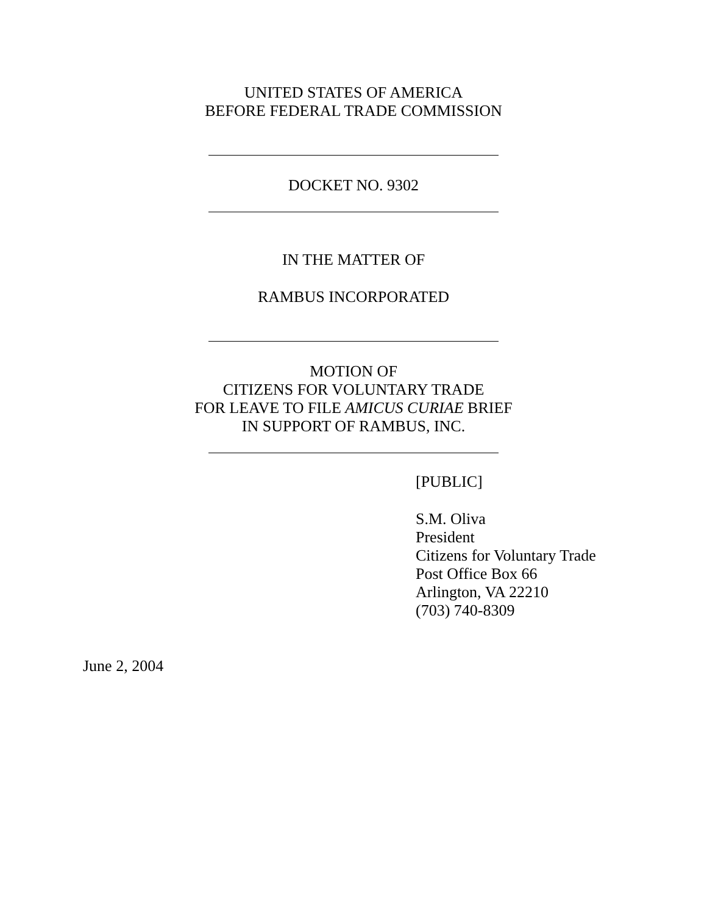UNITED STATES OF AMERICA
BEFORE FEDERAL TRADE COMMISSION
DOCKET NO. 9302
IN THE MATTER OF
RAMBUS INCORPORATED
MOTION OF
CITIZENS FOR VOLUNTARY TRADE
FOR LEAVE TO FILE AMICUS CURIAE BRIEF
IN SUPPORT OF RAMBUS, INC.
[PUBLIC]
S.M. Oliva
President
Citizens for Voluntary Trade
Post Office Box 66
Arlington, VA 22210
(703) 740-8309
June 2, 2004